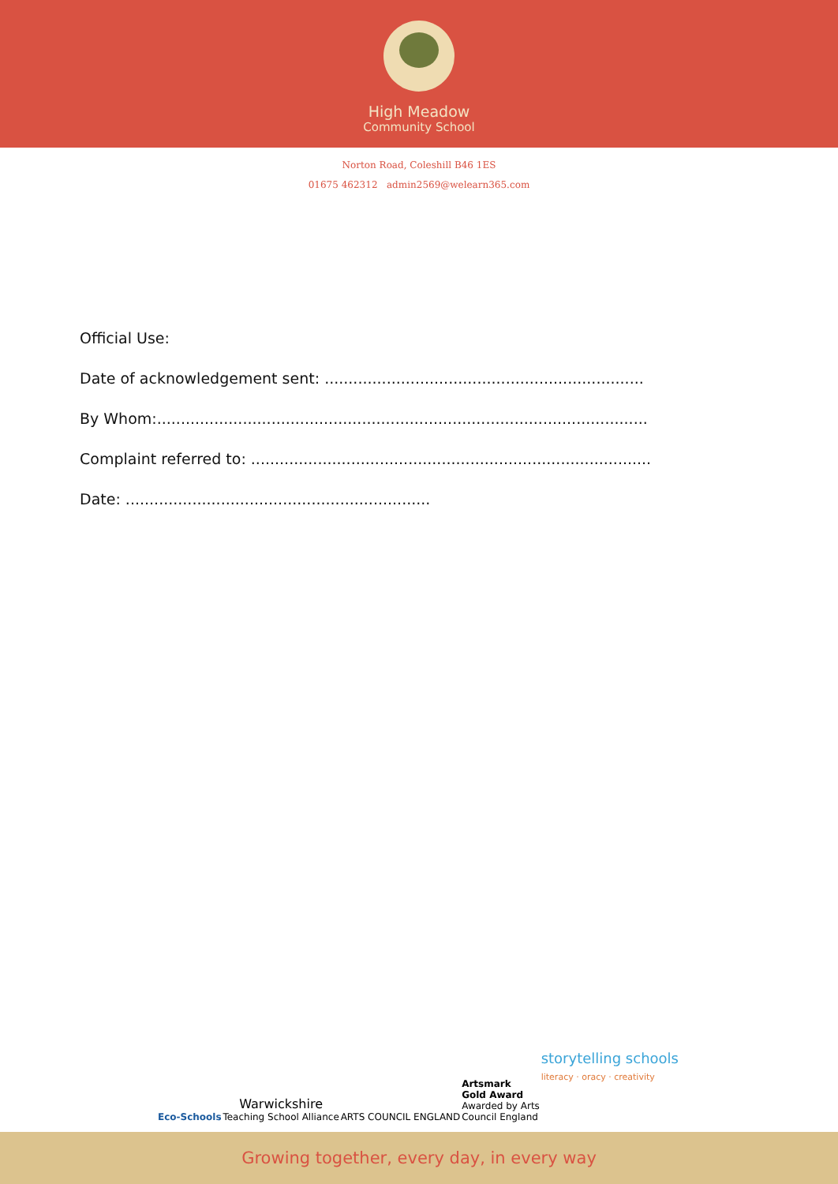High Meadow
Community School
Norton Road, Coleshill B46 1ES
01675 462312 admin2569@welearn365.com
Official Use:
Date of acknowledgement sent: ...................................................................
By Whom:.......................................................................................................
Complaint referred to: ....................................................................................
Date: ................................................................
Eco-Schools
Warwickshire
Teaching School Alliance
ARTS COUNCIL ENGLAND
Artsmark
Gold Award
Awarded by Arts
Council England
storytelling schools
literacy · oracy · creativity
Growing together, every day, in every way